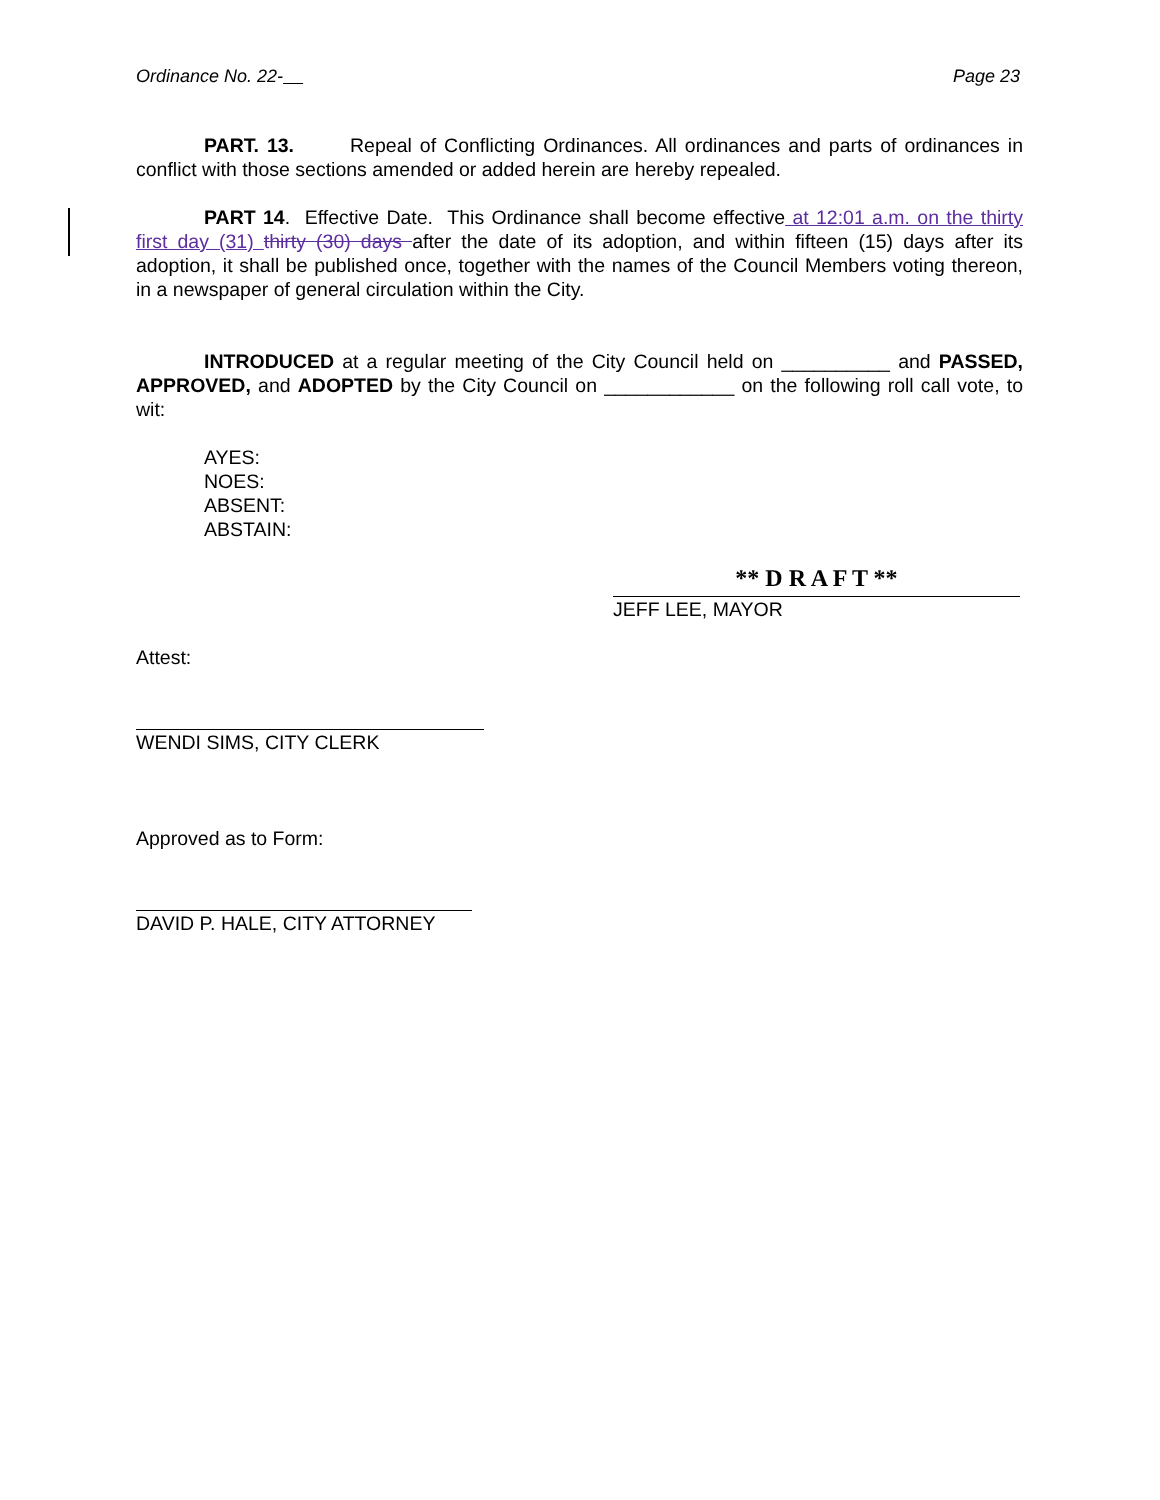Ordinance No. 22- Page 23
PART. 13. Repeal of Conflicting Ordinances. All ordinances and parts of ordinances in conflict with those sections amended or added herein are hereby repealed.
PART 14. Effective Date. This Ordinance shall become effective at 12:01 a.m. on the thirty first day (31) thirty (30) days after the date of its adoption, and within fifteen (15) days after its adoption, it shall be published once, together with the names of the Council Members voting thereon, in a newspaper of general circulation within the City.
INTRODUCED at a regular meeting of the City Council held on __________ and PASSED, APPROVED, and ADOPTED by the City Council on ____________ on the following roll call vote, to wit:
AYES:
NOES:
ABSENT:
ABSTAIN:
** D R A F T **
JEFF LEE, MAYOR
Attest:
WENDI SIMS, CITY CLERK
Approved as to Form:
DAVID P. HALE, CITY ATTORNEY